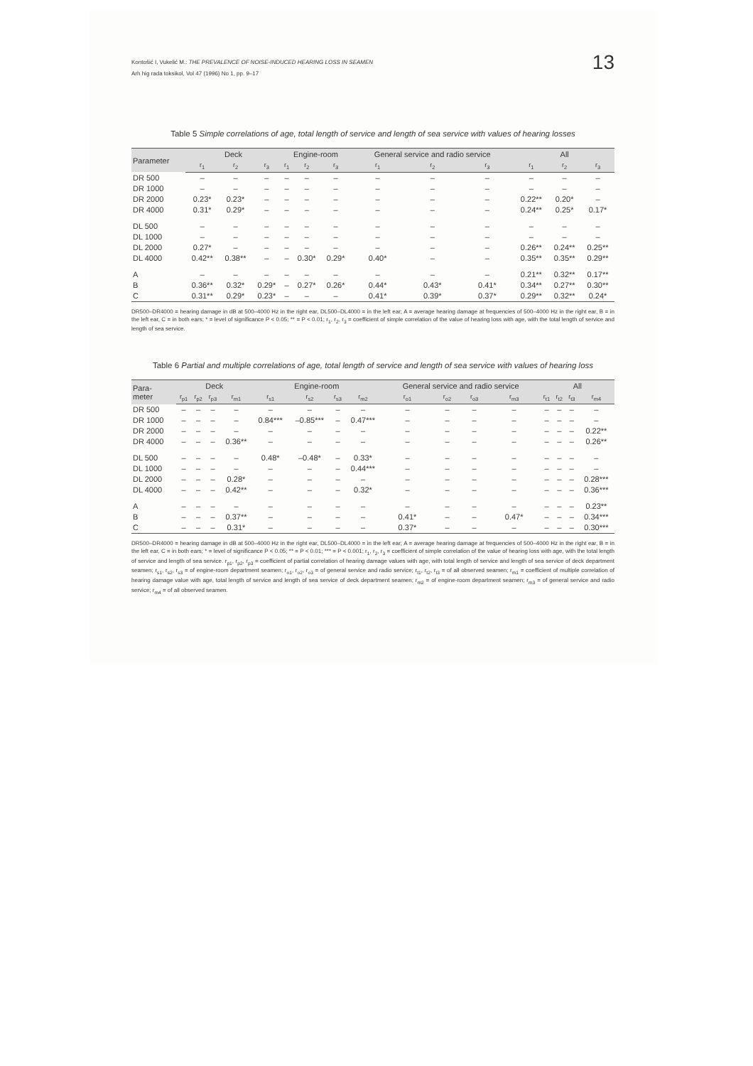Kontošić I, Vukelić M.: THE PREVALENCE OF NOISE-INDUCED HEARING LOSS IN SEAMEN
Arh hig rada toksikol, Vol 47 (1996) No 1, pp. 9–17
13
Table 5 Simple correlations of age, total length of service and length of sea service with values of hearing losses
| Parameter | Deck | | | Engine-room | | | General service and radio service | | | All | | |
| --- | --- | --- | --- | --- | --- | --- | --- | --- | --- | --- | --- | --- |
| | r<sub>1</sub> | r<sub>2</sub> | r<sub>3</sub> | r<sub>1</sub> | r<sub>2</sub> | r<sub>3</sub> | r<sub>1</sub> | r<sub>2</sub> | r<sub>3</sub> | r<sub>1</sub> | r<sub>2</sub> | r<sub>3</sub> |
| DR 500 | – | – | – | – | – | – | – | – | – | – | – | – |
| DR 1000 | – | – | – | – | – | – | – | – | – | – | – | – |
| DR 2000 | 0.23* | 0.23* | – | – | – | – | – | – | – | 0.22** | 0.20* | – |
| DR 4000 | 0.31* | 0.29* | – | – | – | – | – | – | – | 0.24** | 0.25* | 0.17* |
| DL 500 | – | – | – | – | – | – | – | – | – | – | – | – |
| DL 1000 | – | – | – | – | – | – | – | – | – | – | – | – |
| DL 2000 | 0.27* | – | – | – | – | – | – | – | – | 0.26** | 0.24** | 0.25** |
| DL 4000 | 0.42** | 0.38** | – | – | 0.30* | 0.29* | 0.40* | – | – | 0.35** | 0.35** | 0.29** |
| A | – | – | – | – | – | – | – | – | – | 0.21** | 0.32** | 0.17** |
| B | 0.36** | 0.32* | 0.29* | – | 0.27* | 0.26* | 0.44* | 0.43* | 0.41* | 0.34** | 0.27** | 0.30** |
| C | 0.31** | 0.29* | 0.23* | – | – | – | 0.41* | 0.39* | 0.37* | 0.29** | 0.32** | 0.24* |
DR500–DR4000 = hearing damage in dB at 500–4000 Hz in the right ear, DL500–DL4000 = in the left ear; A = average hearing damage at frequencies of 500–4000 Hz in the right ear, B = in the left ear, C = in both ears; * = level of significance P < 0.05; ** = P < 0.01; r<sub>1</sub>, r<sub>2</sub>, r<sub>3</sub> = coefficient of simple correlation of the value of hearing loss with age, with the total length of service and length of sea service.
Table 6 Partial and multiple correlations of age, total length of service and length of sea service with values of hearing loss
| Para- meter | Deck | | | | Engine-room | | | | General service and radio service | | | | All | | | |
| --- | --- | --- | --- | --- | --- | --- | --- | --- | --- | --- | --- | --- | --- | --- | --- | --- |
| | r<sub>p1</sub> | r<sub>p2</sub> | r<sub>p3</sub> | r<sub>m1</sub> | r<sub>s1</sub> | r<sub>s2</sub> | r<sub>s3</sub> | r<sub>m2</sub> | r<sub>o1</sub> | r<sub>o2</sub> | r<sub>o3</sub> | r<sub>m3</sub> | r<sub>t1</sub> | r<sub>t2</sub> | r<sub>t3</sub> | r<sub>m4</sub> |
| DR 500 | – | – | – | – | – | – | – | – | – | – | – | – | – | – | – | – |
| DR 1000 | – | – | – | – | 0.84*** | –0.85*** | – | 0.47*** | – | – | – | – | – | – | – | – |
| DR 2000 | – | – | – | – | – | – | – | – | – | – | – | – | – | – | – | 0.22** |
| DR 4000 | – | – | – | 0.36** | – | – | – | – | – | – | – | – | – | – | – | 0.26** |
| DL 500 | – | – | – | – | 0.48* | –0.48* | – | 0.33* | – | – | – | – | – | – | – | – |
| DL 1000 | – | – | – | – | – | – | – | 0.44*** | – | – | – | – | – | – | – | – |
| DL 2000 | – | – | – | 0.28* | – | – | – | – | – | – | – | – | – | – | – | 0.28*** |
| DL 4000 | – | – | – | 0.42** | – | – | – | 0.32* | – | – | – | – | – | – | – | 0.36*** |
| A | – | – | – | – | – | – | – | – | – | – | – | – | – | – | – | 0.23** |
| B | – | – | – | 0.37** | – | – | – | – | 0.41* | – | – | 0.47* | – | – | – | 0.34*** |
| C | – | – | – | 0.31* | – | – | – | – | 0.37* | – | – | – | – | – | – | 0.30*** |
DR500–DR4000 = hearing damage in dB at 500–4000 Hz in the right ear, DL500–DL4000 = in the left ear; A = average hearing damage at frequencies of 500–4000 Hz in the right ear, B = in the left ear, C = in both ears; * = level of significance P < 0.05; ** = P < 0.01; *** = P < 0.001; r<sub>1</sub>, r<sub>2</sub>, r<sub>3</sub> = coefficient of simple correlation of the value of hearing loss with age, with the total length of service and length of sea service. r<sub>p1</sub>, r<sub>p2</sub>, r<sub>p3</sub> = coefficient of partial correlation of hearing damage values with age, with total length of service and length of sea service of deck department seamen; r<sub>s1</sub>, r<sub>s2</sub>, r<sub>s3</sub> = of engine-room department seamen; r<sub>o1</sub>, r<sub>o2</sub>, r<sub>o3</sub> = of general service and radio service; r<sub>t1</sub>, r<sub>t2</sub>, r<sub>t3</sub> = of all observed seamen; r<sub>m1</sub> = coefficient of multiple correlation of hearing damage value with age, total length of service and length of sea service of deck department seamen; r<sub>m2</sub> = of engine-room department seamen; r<sub>m3</sub> = of general service and radio service; r<sub>m4</sub> = of all observed seamen.